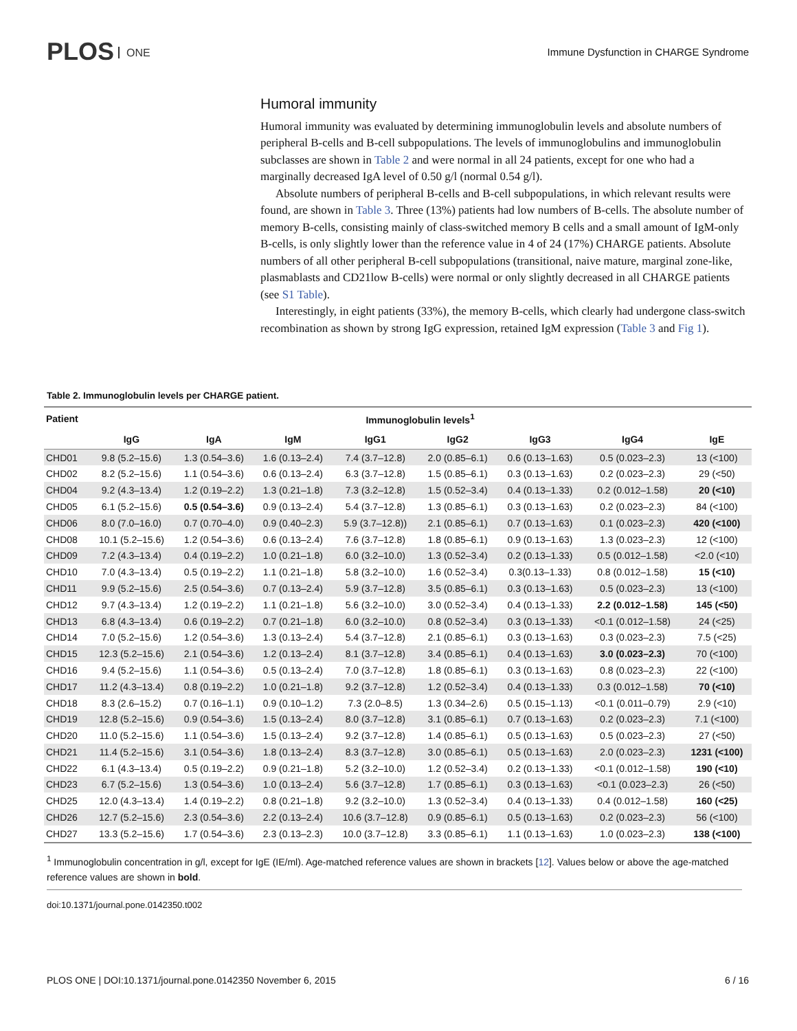PLOS ONE
Immune Dysfunction in CHARGE Syndrome
Humoral immunity
Humoral immunity was evaluated by determining immunoglobulin levels and absolute numbers of peripheral B-cells and B-cell subpopulations. The levels of immunoglobulins and immunoglobulin subclasses are shown in Table 2 and were normal in all 24 patients, except for one who had a marginally decreased IgA level of 0.50 g/l (normal 0.54 g/l).
Absolute numbers of peripheral B-cells and B-cell subpopulations, in which relevant results were found, are shown in Table 3. Three (13%) patients had low numbers of B-cells. The absolute number of memory B-cells, consisting mainly of class-switched memory B cells and a small amount of IgM-only B-cells, is only slightly lower than the reference value in 4 of 24 (17%) CHARGE patients. Absolute numbers of all other peripheral B-cell subpopulations (transitional, naive mature, marginal zone-like, plasmablasts and CD21low B-cells) were normal or only slightly decreased in all CHARGE patients (see S1 Table).
Interestingly, in eight patients (33%), the memory B-cells, which clearly had undergone class-switch recombination as shown by strong IgG expression, retained IgM expression (Table 3 and Fig 1).
Table 2. Immunoglobulin levels per CHARGE patient.
| Patient | Immunoglobulin levels<sup>1</sup> | | | | | | | |
| --- | --- | --- | --- | --- | --- | --- | --- | --- |
| | IgG | IgA | IgM | IgG1 | IgG2 | IgG3 | IgG4 | IgE |
| CHD01 | 9.8 (5.2–15.6) | 1.3 (0.54–3.6) | 1.6 (0.13–2.4) | 7.4 (3.7–12.8) | 2.0 (0.85–6.1) | 0.6 (0.13–1.63) | 0.5 (0.023–2.3) | 13 (<100) |
| CHD02 | 8.2 (5.2–15.6) | 1.1 (0.54–3.6) | 0.6 (0.13–2.4) | 6.3 (3.7–12.8) | 1.5 (0.85–6.1) | 0.3 (0.13–1.63) | 0.2 (0.023–2.3) | 29 (<50) |
| CHD04 | 9.2 (4.3–13.4) | 1.2 (0.19–2.2) | 1.3 (0.21–1.8) | 7.3 (3.2–12.8) | 1.5 (0.52–3.4) | 0.4 (0.13–1.33) | 0.2 (0.012–1.58) | 20 (<10) |
| CHD05 | 6.1 (5.2–15.6) | 0.5 (0.54–3.6) | 0.9 (0.13–2.4) | 5.4 (3.7–12.8) | 1.3 (0.85–6.1) | 0.3 (0.13–1.63) | 0.2 (0.023–2.3) | 84 (<100) |
| CHD06 | 8.0 (7.0–16.0) | 0.7 (0.70–4.0) | 0.9 (0.40–2.3) | 5.9 (3.7–12.8)) | 2.1 (0.85–6.1) | 0.7 (0.13–1.63) | 0.1 (0.023–2.3) | 420 (<100) |
| CHD08 | 10.1 (5.2–15.6) | 1.2 (0.54–3.6) | 0.6 (0.13–2.4) | 7.6 (3.7–12.8) | 1.8 (0.85–6.1) | 0.9 (0.13–1.63) | 1.3 (0.023–2.3) | 12 (<100) |
| CHD09 | 7.2 (4.3–13.4) | 0.4 (0.19–2.2) | 1.0 (0.21–1.8) | 6.0 (3.2–10.0) | 1.3 (0.52–3.4) | 0.2 (0.13–1.33) | 0.5 (0.012–1.58) | <2.0 (<10) |
| CHD10 | 7.0 (4.3–13.4) | 0.5 (0.19–2.2) | 1.1 (0.21–1.8) | 5.8 (3.2–10.0) | 1.6 (0.52–3.4) | 0.3(0.13–1.33) | 0.8 (0.012–1.58) | 15 (<10) |
| CHD11 | 9.9 (5.2–15.6) | 2.5 (0.54–3.6) | 0.7 (0.13–2.4) | 5.9 (3.7–12.8) | 3.5 (0.85–6.1) | 0.3 (0.13–1.63) | 0.5 (0.023–2.3) | 13 (<100) |
| CHD12 | 9.7 (4.3–13.4) | 1.2 (0.19–2.2) | 1.1 (0.21–1.8) | 5.6 (3.2–10.0) | 3.0 (0.52–3.4) | 0.4 (0.13–1.33) | 2.2 (0.012–1.58) | 145 (<50) |
| CHD13 | 6.8 (4.3–13.4) | 0.6 (0.19–2.2) | 0.7 (0.21–1.8) | 6.0 (3.2–10.0) | 0.8 (0.52–3.4) | 0.3 (0.13–1.33) | <0.1 (0.012–1.58) | 24 (<25) |
| CHD14 | 7.0 (5.2–15.6) | 1.2 (0.54–3.6) | 1.3 (0.13–2.4) | 5.4 (3.7–12.8) | 2.1 (0.85–6.1) | 0.3 (0.13–1.63) | 0.3 (0.023–2.3) | 7.5 (<25) |
| CHD15 | 12.3 (5.2–15.6) | 2.1 (0.54–3.6) | 1.2 (0.13–2.4) | 8.1 (3.7–12.8) | 3.4 (0.85–6.1) | 0.4 (0.13–1.63) | 3.0 (0.023–2.3) | 70 (<100) |
| CHD16 | 9.4 (5.2–15.6) | 1.1 (0.54–3.6) | 0.5 (0.13–2.4) | 7.0 (3.7–12.8) | 1.8 (0.85–6.1) | 0.3 (0.13–1.63) | 0.8 (0.023–2.3) | 22 (<100) |
| CHD17 | 11.2 (4.3–13.4) | 0.8 (0.19–2.2) | 1.0 (0.21–1.8) | 9.2 (3.7–12.8) | 1.2 (0.52–3.4) | 0.4 (0.13–1.33) | 0.3 (0.012–1.58) | 70 (<10) |
| CHD18 | 8.3 (2.6–15.2) | 0.7 (0.16–1.1) | 0.9 (0.10–1.2) | 7.3 (2.0–8.5) | 1.3 (0.34–2.6) | 0.5 (0.15–1.13) | <0.1 (0.011–0.79) | 2.9 (<10) |
| CHD19 | 12.8 (5.2–15.6) | 0.9 (0.54–3.6) | 1.5 (0.13–2.4) | 8.0 (3.7–12.8) | 3.1 (0.85–6.1) | 0.7 (0.13–1.63) | 0.2 (0.023–2.3) | 7.1 (<100) |
| CHD20 | 11.0 (5.2–15.6) | 1.1 (0.54–3.6) | 1.5 (0.13–2.4) | 9.2 (3.7–12.8) | 1.4 (0.85–6.1) | 0.5 (0.13–1.63) | 0.5 (0.023–2.3) | 27 (<50) |
| CHD21 | 11.4 (5.2–15.6) | 3.1 (0.54–3.6) | 1.8 (0.13–2.4) | 8.3 (3.7–12.8) | 3.0 (0.85–6.1) | 0.5 (0.13–1.63) | 2.0 (0.023–2.3) | 1231 (<100) |
| CHD22 | 6.1 (4.3–13.4) | 0.5 (0.19–2.2) | 0.9 (0.21–1.8) | 5.2 (3.2–10.0) | 1.2 (0.52–3.4) | 0.2 (0.13–1.33) | <0.1 (0.012–1.58) | 190 (<10) |
| CHD23 | 6.7 (5.2–15.6) | 1.3 (0.54–3.6) | 1.0 (0.13–2.4) | 5.6 (3.7–12.8) | 1.7 (0.85–6.1) | 0.3 (0.13–1.63) | <0.1 (0.023–2.3) | 26 (<50) |
| CHD25 | 12.0 (4.3–13.4) | 1.4 (0.19–2.2) | 0.8 (0.21–1.8) | 9.2 (3.2–10.0) | 1.3 (0.52–3.4) | 0.4 (0.13–1.33) | 0.4 (0.012–1.58) | 160 (<25) |
| CHD26 | 12.7 (5.2–15.6) | 2.3 (0.54–3.6) | 2.2 (0.13–2.4) | 10.6 (3.7–12.8) | 0.9 (0.85–6.1) | 0.5 (0.13–1.63) | 0.2 (0.023–2.3) | 56 (<100) |
| CHD27 | 13.3 (5.2–15.6) | 1.7 (0.54–3.6) | 2.3 (0.13–2.3) | 10.0 (3.7–12.8) | 3.3 (0.85–6.1) | 1.1 (0.13–1.63) | 1.0 (0.023–2.3) | 138 (<100) |
<sup>1</sup> Immunoglobulin concentration in g/l, except for IgE (IE/ml). Age-matched reference values are shown in brackets [12]. Values below or above the age-matched reference values are shown in bold.
doi:10.1371/journal.pone.0142350.t002
PLOS ONE | DOI:10.1371/journal.pone.0142350 November 6, 2015 6 / 16